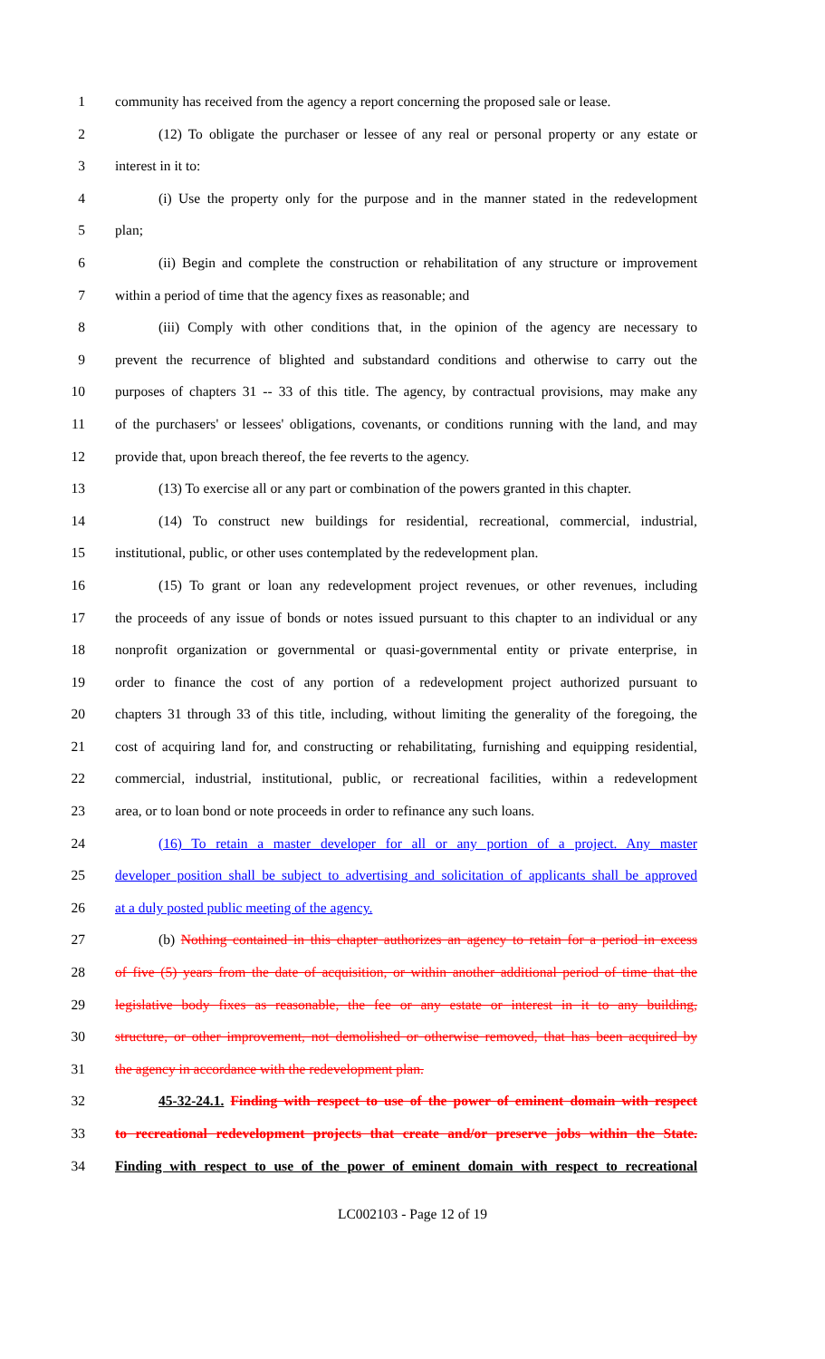1 community has received from the agency a report concerning the proposed sale or lease.
2 (12) To obligate the purchaser or lessee of any real or personal property or any estate or
3 interest in it to:
4 (i) Use the property only for the purpose and in the manner stated in the redevelopment
5 plan;
6 (ii) Begin and complete the construction or rehabilitation of any structure or improvement
7 within a period of time that the agency fixes as reasonable; and
8 (iii) Comply with other conditions that, in the opinion of the agency are necessary to
9 prevent the recurrence of blighted and substandard conditions and otherwise to carry out the
10 purposes of chapters 31 -- 33 of this title. The agency, by contractual provisions, may make any
11 of the purchasers' or lessees' obligations, covenants, or conditions running with the land, and may
12 provide that, upon breach thereof, the fee reverts to the agency.
13 (13) To exercise all or any part or combination of the powers granted in this chapter.
14 (14) To construct new buildings for residential, recreational, commercial, industrial,
15 institutional, public, or other uses contemplated by the redevelopment plan.
16 (15) To grant or loan any redevelopment project revenues, or other revenues, including
17 the proceeds of any issue of bonds or notes issued pursuant to this chapter to an individual or any
18 nonprofit organization or governmental or quasi-governmental entity or private enterprise, in
19 order to finance the cost of any portion of a redevelopment project authorized pursuant to
20 chapters 31 through 33 of this title, including, without limiting the generality of the foregoing, the
21 cost of acquiring land for, and constructing or rehabilitating, furnishing and equipping residential,
22 commercial, industrial, institutional, public, or recreational facilities, within a redevelopment
23 area, or to loan bond or note proceeds in order to refinance any such loans.
24 (16) To retain a master developer for all or any portion of a project. Any master
25 developer position shall be subject to advertising and solicitation of applicants shall be approved
26 at a duly posted public meeting of the agency.
27 (b) Nothing contained in this chapter authorizes an agency to retain for a period in excess
28 of five (5) years from the date of acquisition, or within another additional period of time that the
29 legislative body fixes as reasonable, the fee or any estate or interest in it to any building,
30 structure, or other improvement, not demolished or otherwise removed, that has been acquired by
31 the agency in accordance with the redevelopment plan.
32 45-32-24.1. Finding with respect to use of the power of eminent domain with respect
33 to recreational redevelopment projects that create and/or preserve jobs within the State.
34 Finding with respect to use of the power of eminent domain with respect to recreational
LC002103 - Page 12 of 19